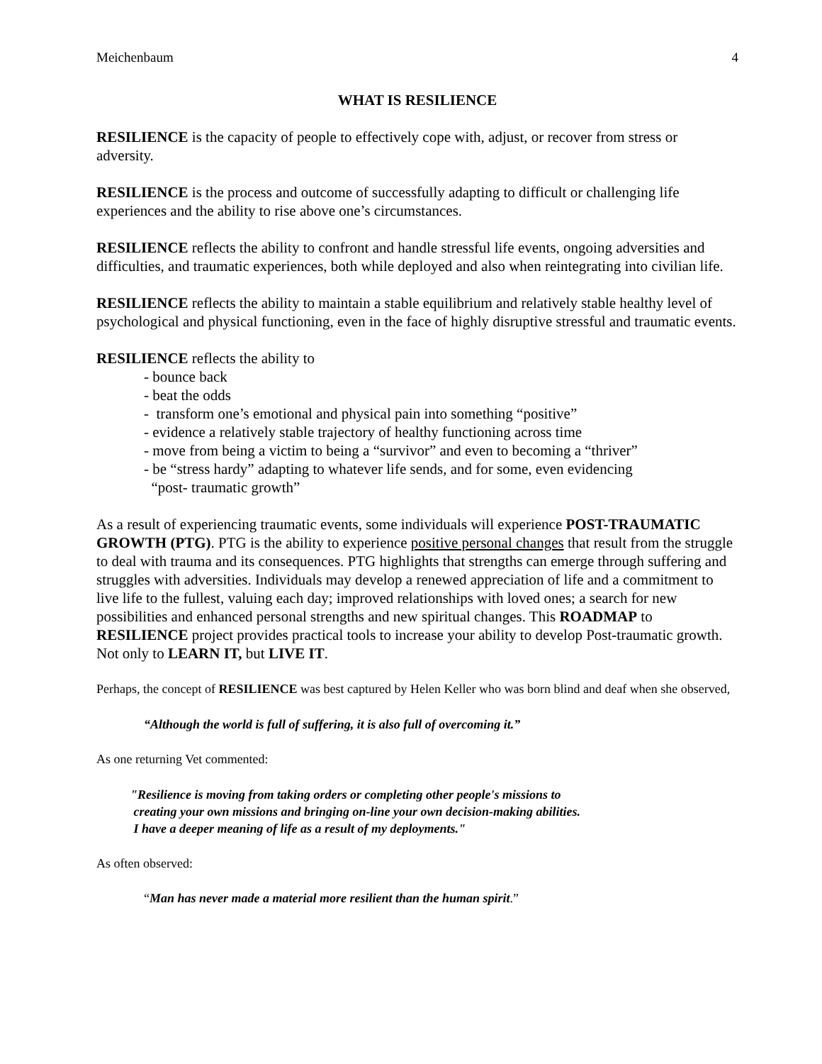Meichenbaum 4
WHAT IS RESILIENCE
RESILIENCE is the capacity of people to effectively cope with, adjust, or recover from stress or adversity.
RESILIENCE is the process and outcome of successfully adapting to difficult or challenging life experiences and the ability to rise above one’s circumstances.
RESILIENCE reflects the ability to confront and handle stressful life events, ongoing adversities and difficulties, and traumatic experiences, both while deployed and also when reintegrating into civilian life.
RESILIENCE reflects the ability to maintain a stable equilibrium and relatively stable healthy level of psychological and physical functioning, even in the face of highly disruptive stressful and traumatic events.
RESILIENCE reflects the ability to
- bounce back
- beat the odds
- transform one’s emotional and physical pain into something “positive”
- evidence a relatively stable trajectory of healthy functioning across time
- move from being a victim to being a “survivor” and even to becoming a “thriver”
- be “stress hardy” adapting to whatever life sends, and for some, even evidencing
“post- traumatic growth”
As a result of experiencing traumatic events, some individuals will experience POST-TRAUMATIC GROWTH (PTG). PTG is the ability to experience positive personal changes that result from the struggle to deal with trauma and its consequences. PTG highlights that strengths can emerge through suffering and struggles with adversities. Individuals may develop a renewed appreciation of life and a commitment to live life to the fullest, valuing each day; improved relationships with loved ones; a search for new possibilities and enhanced personal strengths and new spiritual changes. This ROADMAP to RESILIENCE project provides practical tools to increase your ability to develop Post-traumatic growth. Not only to LEARN IT, but LIVE IT.
Perhaps, the concept of RESILIENCE was best captured by Helen Keller who was born blind and deaf when she observed,
“Although the world is full of suffering, it is also full of overcoming it.”
As one returning Vet commented:
"Resilience is moving from taking orders or completing other people's missions to
creating your own missions and bringing on-line your own decision-making abilities.
I have a deeper meaning of life as a result of my deployments."
As often observed:
“Man has never made a material more resilient than the human spirit.”